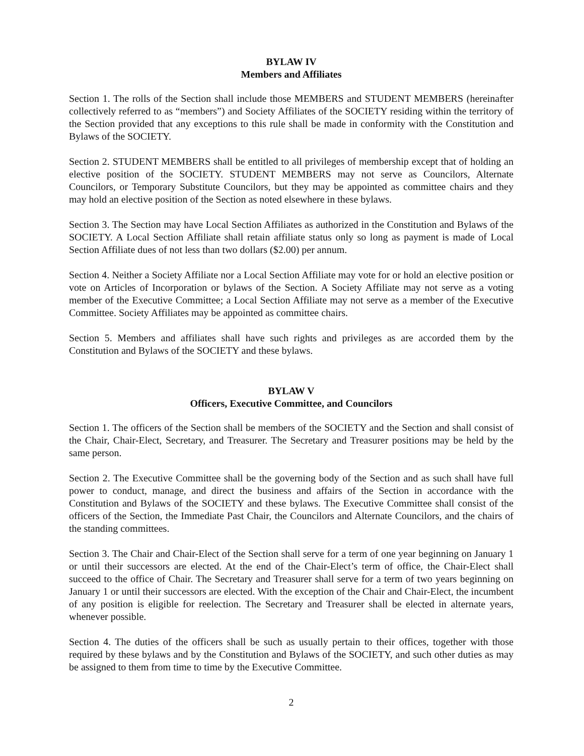BYLAW IV
Members and Affiliates
Section 1. The rolls of the Section shall include those MEMBERS and STUDENT MEMBERS (hereinafter collectively referred to as “members”) and Society Affiliates of the SOCIETY residing within the territory of the Section provided that any exceptions to this rule shall be made in conformity with the Constitution and Bylaws of the SOCIETY.
Section 2. STUDENT MEMBERS shall be entitled to all privileges of membership except that of holding an elective position of the SOCIETY. STUDENT MEMBERS may not serve as Councilors, Alternate Councilors, or Temporary Substitute Councilors, but they may be appointed as committee chairs and they may hold an elective position of the Section as noted elsewhere in these bylaws.
Section 3. The Section may have Local Section Affiliates as authorized in the Constitution and Bylaws of the SOCIETY. A Local Section Affiliate shall retain affiliate status only so long as payment is made of Local Section Affiliate dues of not less than two dollars ($2.00) per annum.
Section 4. Neither a Society Affiliate nor a Local Section Affiliate may vote for or hold an elective position or vote on Articles of Incorporation or bylaws of the Section. A Society Affiliate may not serve as a voting member of the Executive Committee; a Local Section Affiliate may not serve as a member of the Executive Committee. Society Affiliates may be appointed as committee chairs.
Section 5. Members and affiliates shall have such rights and privileges as are accorded them by the Constitution and Bylaws of the SOCIETY and these bylaws.
BYLAW V
Officers, Executive Committee, and Councilors
Section 1. The officers of the Section shall be members of the SOCIETY and the Section and shall consist of the Chair, Chair-Elect, Secretary, and Treasurer. The Secretary and Treasurer positions may be held by the same person.
Section 2. The Executive Committee shall be the governing body of the Section and as such shall have full power to conduct, manage, and direct the business and affairs of the Section in accordance with the Constitution and Bylaws of the SOCIETY and these bylaws. The Executive Committee shall consist of the officers of the Section, the Immediate Past Chair, the Councilors and Alternate Councilors, and the chairs of the standing committees.
Section 3. The Chair and Chair-Elect of the Section shall serve for a term of one year beginning on January 1 or until their successors are elected. At the end of the Chair-Elect’s term of office, the Chair-Elect shall succeed to the office of Chair. The Secretary and Treasurer shall serve for a term of two years beginning on January 1 or until their successors are elected. With the exception of the Chair and Chair-Elect, the incumbent of any position is eligible for reelection. The Secretary and Treasurer shall be elected in alternate years, whenever possible.
Section 4. The duties of the officers shall be such as usually pertain to their offices, together with those required by these bylaws and by the Constitution and Bylaws of the SOCIETY, and such other duties as may be assigned to them from time to time by the Executive Committee.
2